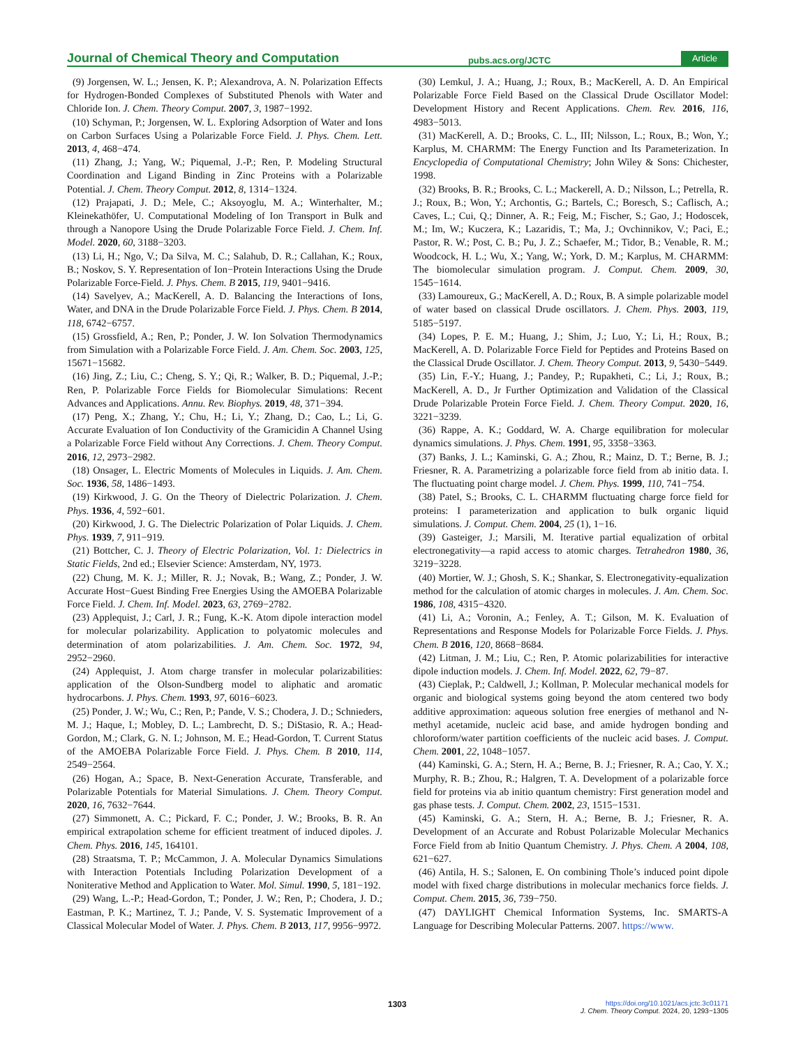Journal of Chemical Theory and Computation pubs.acs.org/JCTC Article
(9) Jorgensen, W. L.; Jensen, K. P.; Alexandrova, A. N. Polarization Effects for Hydrogen-Bonded Complexes of Substituted Phenols with Water and Chloride Ion. J. Chem. Theory Comput. 2007, 3, 1987−1992.
(10) Schyman, P.; Jorgensen, W. L. Exploring Adsorption of Water and Ions on Carbon Surfaces Using a Polarizable Force Field. J. Phys. Chem. Lett. 2013, 4, 468−474.
(11) Zhang, J.; Yang, W.; Piquemal, J.-P.; Ren, P. Modeling Structural Coordination and Ligand Binding in Zinc Proteins with a Polarizable Potential. J. Chem. Theory Comput. 2012, 8, 1314−1324.
(12) Prajapati, J. D.; Mele, C.; Aksoyoglu, M. A.; Winterhalter, M.; Kleinekathöfer, U. Computational Modeling of Ion Transport in Bulk and through a Nanopore Using the Drude Polarizable Force Field. J. Chem. Inf. Model. 2020, 60, 3188−3203.
(13) Li, H.; Ngo, V.; Da Silva, M. C.; Salahub, D. R.; Callahan, K.; Roux, B.; Noskov, S. Y. Representation of Ion−Protein Interactions Using the Drude Polarizable Force-Field. J. Phys. Chem. B 2015, 119, 9401−9416.
(14) Savelyev, A.; MacKerell, A. D. Balancing the Interactions of Ions, Water, and DNA in the Drude Polarizable Force Field. J. Phys. Chem. B 2014, 118, 6742−6757.
(15) Grossfield, A.; Ren, P.; Ponder, J. W. Ion Solvation Thermodynamics from Simulation with a Polarizable Force Field. J. Am. Chem. Soc. 2003, 125, 15671−15682.
(16) Jing, Z.; Liu, C.; Cheng, S. Y.; Qi, R.; Walker, B. D.; Piquemal, J.-P.; Ren, P. Polarizable Force Fields for Biomolecular Simulations: Recent Advances and Applications. Annu. Rev. Biophys. 2019, 48, 371−394.
(17) Peng, X.; Zhang, Y.; Chu, H.; Li, Y.; Zhang, D.; Cao, L.; Li, G. Accurate Evaluation of Ion Conductivity of the Gramicidin A Channel Using a Polarizable Force Field without Any Corrections. J. Chem. Theory Comput. 2016, 12, 2973−2982.
(18) Onsager, L. Electric Moments of Molecules in Liquids. J. Am. Chem. Soc. 1936, 58, 1486−1493.
(19) Kirkwood, J. G. On the Theory of Dielectric Polarization. J. Chem. Phys. 1936, 4, 592−601.
(20) Kirkwood, J. G. The Dielectric Polarization of Polar Liquids. J. Chem. Phys. 1939, 7, 911−919.
(21) Bottcher, C. J. Theory of Electric Polarization, Vol. 1: Dielectrics in Static Fields, 2nd ed.; Elsevier Science: Amsterdam, NY, 1973.
(22) Chung, M. K. J.; Miller, R. J.; Novak, B.; Wang, Z.; Ponder, J. W. Accurate Host−Guest Binding Free Energies Using the AMOEBA Polarizable Force Field. J. Chem. Inf. Model. 2023, 63, 2769−2782.
(23) Applequist, J.; Carl, J. R.; Fung, K.-K. Atom dipole interaction model for molecular polarizability. Application to polyatomic molecules and determination of atom polarizabilities. J. Am. Chem. Soc. 1972, 94, 2952−2960.
(24) Applequist, J. Atom charge transfer in molecular polarizabilities: application of the Olson-Sundberg model to aliphatic and aromatic hydrocarbons. J. Phys. Chem. 1993, 97, 6016−6023.
(25) Ponder, J. W.; Wu, C.; Ren, P.; Pande, V. S.; Chodera, J. D.; Schnieders, M. J.; Haque, I.; Mobley, D. L.; Lambrecht, D. S.; DiStasio, R. A.; Head-Gordon, M.; Clark, G. N. I.; Johnson, M. E.; Head-Gordon, T. Current Status of the AMOEBA Polarizable Force Field. J. Phys. Chem. B 2010, 114, 2549−2564.
(26) Hogan, A.; Space, B. Next-Generation Accurate, Transferable, and Polarizable Potentials for Material Simulations. J. Chem. Theory Comput. 2020, 16, 7632−7644.
(27) Simmonett, A. C.; Pickard, F. C.; Ponder, J. W.; Brooks, B. R. An empirical extrapolation scheme for efficient treatment of induced dipoles. J. Chem. Phys. 2016, 145, 164101.
(28) Straatsma, T. P.; McCammon, J. A. Molecular Dynamics Simulations with Interaction Potentials Including Polarization Development of a Noniterative Method and Application to Water. Mol. Simul. 1990, 5, 181−192.
(29) Wang, L.-P.; Head-Gordon, T.; Ponder, J. W.; Ren, P.; Chodera, J. D.; Eastman, P. K.; Martinez, T. J.; Pande, V. S. Systematic Improvement of a Classical Molecular Model of Water. J. Phys. Chem. B 2013, 117, 9956−9972.
(30) Lemkul, J. A.; Huang, J.; Roux, B.; MacKerell, A. D. An Empirical Polarizable Force Field Based on the Classical Drude Oscillator Model: Development History and Recent Applications. Chem. Rev. 2016, 116, 4983−5013.
(31) MacKerell, A. D.; Brooks, C. L., III; Nilsson, L.; Roux, B.; Won, Y.; Karplus, M. CHARMM: The Energy Function and Its Parameterization. In Encyclopedia of Computational Chemistry; John Wiley & Sons: Chichester, 1998.
(32) Brooks, B. R.; Brooks, C. L.; Mackerell, A. D.; Nilsson, L.; Petrella, R. J.; Roux, B.; Won, Y.; Archontis, G.; Bartels, C.; Boresch, S.; Caflisch, A.; Caves, L.; Cui, Q.; Dinner, A. R.; Feig, M.; Fischer, S.; Gao, J.; Hodoscek, M.; Im, W.; Kuczera, K.; Lazaridis, T.; Ma, J.; Ovchinnikov, V.; Paci, E.; Pastor, R. W.; Post, C. B.; Pu, J. Z.; Schaefer, M.; Tidor, B.; Venable, R. M.; Woodcock, H. L.; Wu, X.; Yang, W.; York, D. M.; Karplus, M. CHARMM: The biomolecular simulation program. J. Comput. Chem. 2009, 30, 1545−1614.
(33) Lamoureux, G.; MacKerell, A. D.; Roux, B. A simple polarizable model of water based on classical Drude oscillators. J. Chem. Phys. 2003, 119, 5185−5197.
(34) Lopes, P. E. M.; Huang, J.; Shim, J.; Luo, Y.; Li, H.; Roux, B.; MacKerell, A. D. Polarizable Force Field for Peptides and Proteins Based on the Classical Drude Oscillator. J. Chem. Theory Comput. 2013, 9, 5430−5449.
(35) Lin, F.-Y.; Huang, J.; Pandey, P.; Rupakheti, C.; Li, J.; Roux, B.; MacKerell, A. D., Jr Further Optimization and Validation of the Classical Drude Polarizable Protein Force Field. J. Chem. Theory Comput. 2020, 16, 3221−3239.
(36) Rappe, A. K.; Goddard, W. A. Charge equilibration for molecular dynamics simulations. J. Phys. Chem. 1991, 95, 3358−3363.
(37) Banks, J. L.; Kaminski, G. A.; Zhou, R.; Mainz, D. T.; Berne, B. J.; Friesner, R. A. Parametrizing a polarizable force field from ab initio data. I. The fluctuating point charge model. J. Chem. Phys. 1999, 110, 741−754.
(38) Patel, S.; Brooks, C. L. CHARMM fluctuating charge force field for proteins: I parameterization and application to bulk organic liquid simulations. J. Comput. Chem. 2004, 25 (1), 1−16.
(39) Gasteiger, J.; Marsili, M. Iterative partial equalization of orbital electronegativity—a rapid access to atomic charges. Tetrahedron 1980, 36, 3219−3228.
(40) Mortier, W. J.; Ghosh, S. K.; Shankar, S. Electronegativity-equalization method for the calculation of atomic charges in molecules. J. Am. Chem. Soc. 1986, 108, 4315−4320.
(41) Li, A.; Voronin, A.; Fenley, A. T.; Gilson, M. K. Evaluation of Representations and Response Models for Polarizable Force Fields. J. Phys. Chem. B 2016, 120, 8668−8684.
(42) Litman, J. M.; Liu, C.; Ren, P. Atomic polarizabilities for interactive dipole induction models. J. Chem. Inf. Model. 2022, 62, 79−87.
(43) Cieplak, P.; Caldwell, J.; Kollman, P. Molecular mechanical models for organic and biological systems going beyond the atom centered two body additive approximation: aqueous solution free energies of methanol and N-methyl acetamide, nucleic acid base, and amide hydrogen bonding and chloroform/water partition coefficients of the nucleic acid bases. J. Comput. Chem. 2001, 22, 1048−1057.
(44) Kaminski, G. A.; Stern, H. A.; Berne, B. J.; Friesner, R. A.; Cao, Y. X.; Murphy, R. B.; Zhou, R.; Halgren, T. A. Development of a polarizable force field for proteins via ab initio quantum chemistry: First generation model and gas phase tests. J. Comput. Chem. 2002, 23, 1515−1531.
(45) Kaminski, G. A.; Stern, H. A.; Berne, B. J.; Friesner, R. A. Development of an Accurate and Robust Polarizable Molecular Mechanics Force Field from ab Initio Quantum Chemistry. J. Phys. Chem. A 2004, 108, 621−627.
(46) Antila, H. S.; Salonen, E. On combining Thole’s induced point dipole model with fixed charge distributions in molecular mechanics force fields. J. Comput. Chem. 2015, 36, 739−750.
(47) DAYLIGHT Chemical Information Systems, Inc. SMARTS-A Language for Describing Molecular Patterns. 2007. https://www.
1303
https://doi.org/10.1021/acs.jctc.3c01171
J. Chem. Theory Comput. 2024, 20, 1293−1305